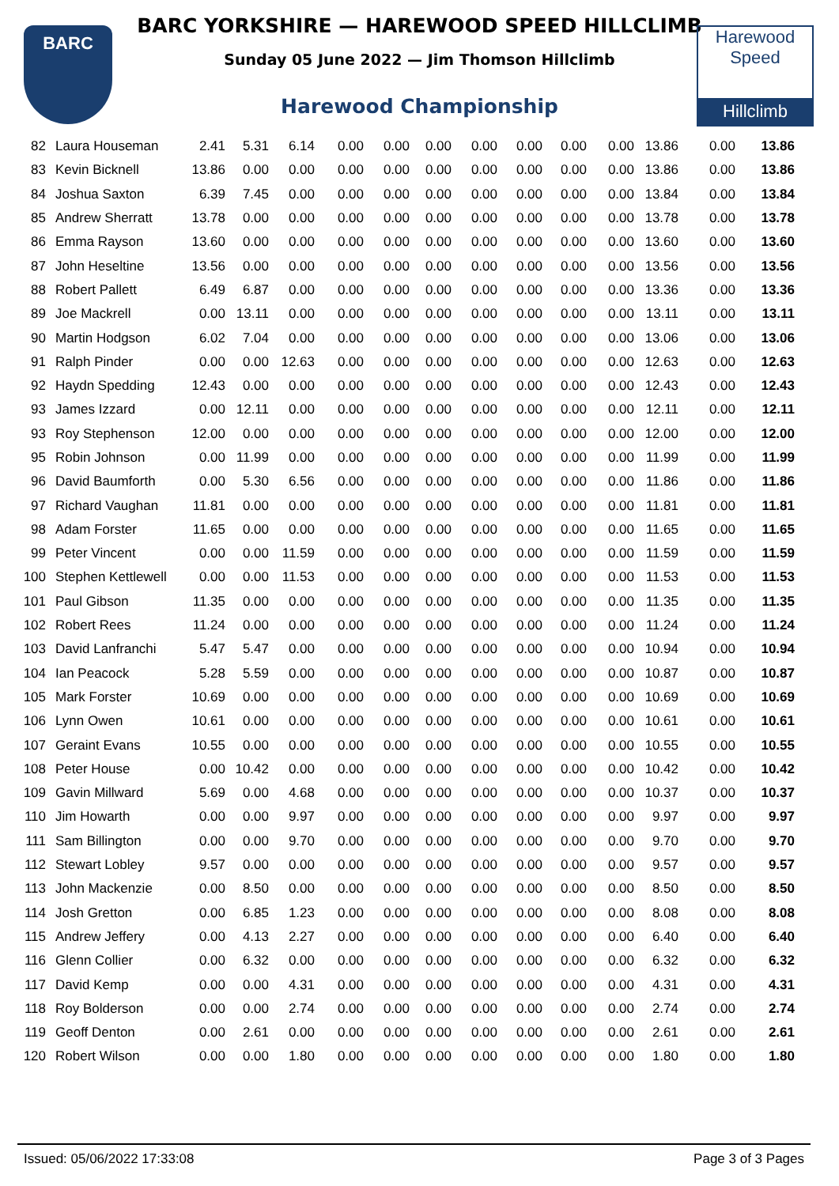BARC
BARC YORKSHIRE — HAREWOOD SPEED HILLCLIMB
Sunday 05 June 2022 — Jim Thomson Hillclimb
Harewood Championship
Harewood
Speed
Hillclimb
| 82 | Laura Houseman | 2.41 | 5.31 | 6.14 | 0.00 | 0.00 | 0.00 | 0.00 | 0.00 | 0.00 | 0.00 | 13.86 | 0.00 | 13.86 |
| 83 | Kevin Bicknell | 13.86 | 0.00 | 0.00 | 0.00 | 0.00 | 0.00 | 0.00 | 0.00 | 0.00 | 0.00 | 13.86 | 0.00 | 13.86 |
| 84 | Joshua Saxton | 6.39 | 7.45 | 0.00 | 0.00 | 0.00 | 0.00 | 0.00 | 0.00 | 0.00 | 0.00 | 13.84 | 0.00 | 13.84 |
| 85 | Andrew Sherratt | 13.78 | 0.00 | 0.00 | 0.00 | 0.00 | 0.00 | 0.00 | 0.00 | 0.00 | 0.00 | 13.78 | 0.00 | 13.78 |
| 86 | Emma Rayson | 13.60 | 0.00 | 0.00 | 0.00 | 0.00 | 0.00 | 0.00 | 0.00 | 0.00 | 0.00 | 13.60 | 0.00 | 13.60 |
| 87 | John Heseltine | 13.56 | 0.00 | 0.00 | 0.00 | 0.00 | 0.00 | 0.00 | 0.00 | 0.00 | 0.00 | 13.56 | 0.00 | 13.56 |
| 88 | Robert Pallett | 6.49 | 6.87 | 0.00 | 0.00 | 0.00 | 0.00 | 0.00 | 0.00 | 0.00 | 0.00 | 13.36 | 0.00 | 13.36 |
| 89 | Joe Mackrell | 0.00 | 13.11 | 0.00 | 0.00 | 0.00 | 0.00 | 0.00 | 0.00 | 0.00 | 0.00 | 13.11 | 0.00 | 13.11 |
| 90 | Martin Hodgson | 6.02 | 7.04 | 0.00 | 0.00 | 0.00 | 0.00 | 0.00 | 0.00 | 0.00 | 0.00 | 13.06 | 0.00 | 13.06 |
| 91 | Ralph Pinder | 0.00 | 0.00 | 12.63 | 0.00 | 0.00 | 0.00 | 0.00 | 0.00 | 0.00 | 0.00 | 12.63 | 0.00 | 12.63 |
| 92 | Haydn Spedding | 12.43 | 0.00 | 0.00 | 0.00 | 0.00 | 0.00 | 0.00 | 0.00 | 0.00 | 0.00 | 12.43 | 0.00 | 12.43 |
| 93 | James Izzard | 0.00 | 12.11 | 0.00 | 0.00 | 0.00 | 0.00 | 0.00 | 0.00 | 0.00 | 0.00 | 12.11 | 0.00 | 12.11 |
| 93 | Roy Stephenson | 12.00 | 0.00 | 0.00 | 0.00 | 0.00 | 0.00 | 0.00 | 0.00 | 0.00 | 0.00 | 12.00 | 0.00 | 12.00 |
| 95 | Robin Johnson | 0.00 | 11.99 | 0.00 | 0.00 | 0.00 | 0.00 | 0.00 | 0.00 | 0.00 | 0.00 | 11.99 | 0.00 | 11.99 |
| 96 | David Baumforth | 0.00 | 5.30 | 6.56 | 0.00 | 0.00 | 0.00 | 0.00 | 0.00 | 0.00 | 0.00 | 11.86 | 0.00 | 11.86 |
| 97 | Richard Vaughan | 11.81 | 0.00 | 0.00 | 0.00 | 0.00 | 0.00 | 0.00 | 0.00 | 0.00 | 0.00 | 11.81 | 0.00 | 11.81 |
| 98 | Adam Forster | 11.65 | 0.00 | 0.00 | 0.00 | 0.00 | 0.00 | 0.00 | 0.00 | 0.00 | 0.00 | 11.65 | 0.00 | 11.65 |
| 99 | Peter Vincent | 0.00 | 0.00 | 11.59 | 0.00 | 0.00 | 0.00 | 0.00 | 0.00 | 0.00 | 0.00 | 11.59 | 0.00 | 11.59 |
| 100 | Stephen Kettlewell | 0.00 | 0.00 | 11.53 | 0.00 | 0.00 | 0.00 | 0.00 | 0.00 | 0.00 | 0.00 | 11.53 | 0.00 | 11.53 |
| 101 | Paul Gibson | 11.35 | 0.00 | 0.00 | 0.00 | 0.00 | 0.00 | 0.00 | 0.00 | 0.00 | 0.00 | 11.35 | 0.00 | 11.35 |
| 102 | Robert Rees | 11.24 | 0.00 | 0.00 | 0.00 | 0.00 | 0.00 | 0.00 | 0.00 | 0.00 | 0.00 | 11.24 | 0.00 | 11.24 |
| 103 | David Lanfranchi | 5.47 | 5.47 | 0.00 | 0.00 | 0.00 | 0.00 | 0.00 | 0.00 | 0.00 | 0.00 | 10.94 | 0.00 | 10.94 |
| 104 | Ian Peacock | 5.28 | 5.59 | 0.00 | 0.00 | 0.00 | 0.00 | 0.00 | 0.00 | 0.00 | 0.00 | 10.87 | 0.00 | 10.87 |
| 105 | Mark Forster | 10.69 | 0.00 | 0.00 | 0.00 | 0.00 | 0.00 | 0.00 | 0.00 | 0.00 | 0.00 | 10.69 | 0.00 | 10.69 |
| 106 | Lynn Owen | 10.61 | 0.00 | 0.00 | 0.00 | 0.00 | 0.00 | 0.00 | 0.00 | 0.00 | 0.00 | 10.61 | 0.00 | 10.61 |
| 107 | Geraint Evans | 10.55 | 0.00 | 0.00 | 0.00 | 0.00 | 0.00 | 0.00 | 0.00 | 0.00 | 0.00 | 10.55 | 0.00 | 10.55 |
| 108 | Peter House | 0.00 | 10.42 | 0.00 | 0.00 | 0.00 | 0.00 | 0.00 | 0.00 | 0.00 | 0.00 | 10.42 | 0.00 | 10.42 |
| 109 | Gavin Millward | 5.69 | 0.00 | 4.68 | 0.00 | 0.00 | 0.00 | 0.00 | 0.00 | 0.00 | 0.00 | 10.37 | 0.00 | 10.37 |
| 110 | Jim Howarth | 0.00 | 0.00 | 9.97 | 0.00 | 0.00 | 0.00 | 0.00 | 0.00 | 0.00 | 0.00 | 9.97 | 0.00 | 9.97 |
| 111 | Sam Billington | 0.00 | 0.00 | 9.70 | 0.00 | 0.00 | 0.00 | 0.00 | 0.00 | 0.00 | 0.00 | 9.70 | 0.00 | 9.70 |
| 112 | Stewart Lobley | 9.57 | 0.00 | 0.00 | 0.00 | 0.00 | 0.00 | 0.00 | 0.00 | 0.00 | 0.00 | 9.57 | 0.00 | 9.57 |
| 113 | John Mackenzie | 0.00 | 8.50 | 0.00 | 0.00 | 0.00 | 0.00 | 0.00 | 0.00 | 0.00 | 0.00 | 8.50 | 0.00 | 8.50 |
| 114 | Josh Gretton | 0.00 | 6.85 | 1.23 | 0.00 | 0.00 | 0.00 | 0.00 | 0.00 | 0.00 | 0.00 | 8.08 | 0.00 | 8.08 |
| 115 | Andrew Jeffery | 0.00 | 4.13 | 2.27 | 0.00 | 0.00 | 0.00 | 0.00 | 0.00 | 0.00 | 0.00 | 6.40 | 0.00 | 6.40 |
| 116 | Glenn Collier | 0.00 | 6.32 | 0.00 | 0.00 | 0.00 | 0.00 | 0.00 | 0.00 | 0.00 | 0.00 | 6.32 | 0.00 | 6.32 |
| 117 | David Kemp | 0.00 | 0.00 | 4.31 | 0.00 | 0.00 | 0.00 | 0.00 | 0.00 | 0.00 | 0.00 | 4.31 | 0.00 | 4.31 |
| 118 | Roy Bolderson | 0.00 | 0.00 | 2.74 | 0.00 | 0.00 | 0.00 | 0.00 | 0.00 | 0.00 | 0.00 | 2.74 | 0.00 | 2.74 |
| 119 | Geoff Denton | 0.00 | 2.61 | 0.00 | 0.00 | 0.00 | 0.00 | 0.00 | 0.00 | 0.00 | 0.00 | 2.61 | 0.00 | 2.61 |
| 120 | Robert Wilson | 0.00 | 0.00 | 1.80 | 0.00 | 0.00 | 0.00 | 0.00 | 0.00 | 0.00 | 0.00 | 1.80 | 0.00 | 1.80 |
Issued: 05/06/2022 17:33:08 Page 3 of 3 Pages